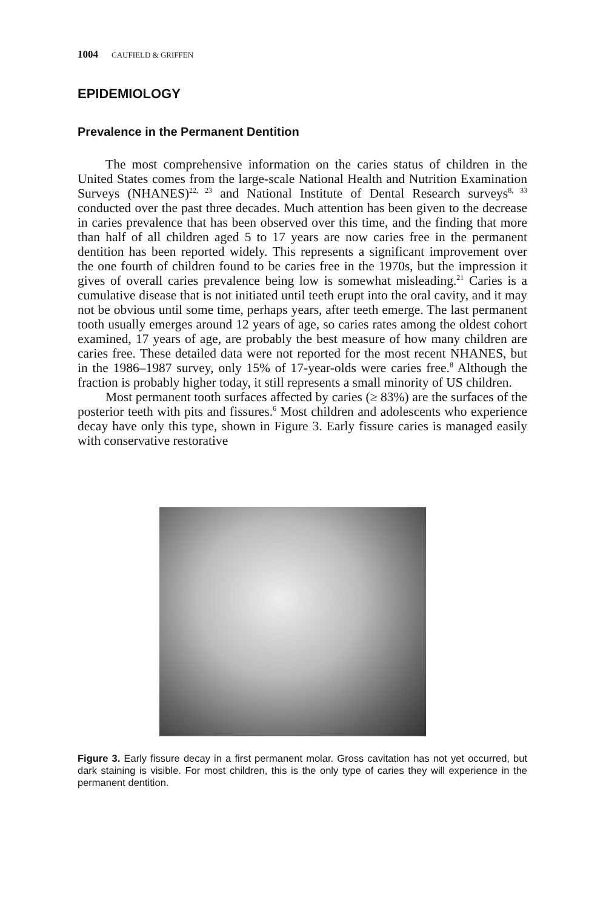1004 CAUFIELD & GRIFFEN
EPIDEMIOLOGY
Prevalence in the Permanent Dentition
The most comprehensive information on the caries status of children in the United States comes from the large-scale National Health and Nutrition Examination Surveys (NHANES)<sup>22, 23</sup> and National Institute of Dental Research surveys<sup>8, 33</sup> conducted over the past three decades. Much attention has been given to the decrease in caries prevalence that has been observed over this time, and the finding that more than half of all children aged 5 to 17 years are now caries free in the permanent dentition has been reported widely. This represents a significant improvement over the one fourth of children found to be caries free in the 1970s, but the impression it gives of overall caries prevalence being low is somewhat misleading.<sup>21</sup> Caries is a cumulative disease that is not initiated until teeth erupt into the oral cavity, and it may not be obvious until some time, perhaps years, after teeth emerge. The last permanent tooth usually emerges around 12 years of age, so caries rates among the oldest cohort examined, 17 years of age, are probably the best measure of how many children are caries free. These detailed data were not reported for the most recent NHANES, but in the 1986–1987 survey, only 15% of 17-year-olds were caries free.<sup>8</sup> Although the fraction is probably higher today, it still represents a small minority of US children.
Most permanent tooth surfaces affected by caries (≥ 83%) are the surfaces of the posterior teeth with pits and fissures.<sup>6</sup> Most children and adolescents who experience decay have only this type, shown in Figure 3. Early fissure caries is managed easily with conservative restorative
Figure 3. Early fissure decay in a first permanent molar. Gross cavitation has not yet occurred, but dark staining is visible. For most children, this is the only type of caries they will experience in the permanent dentition.